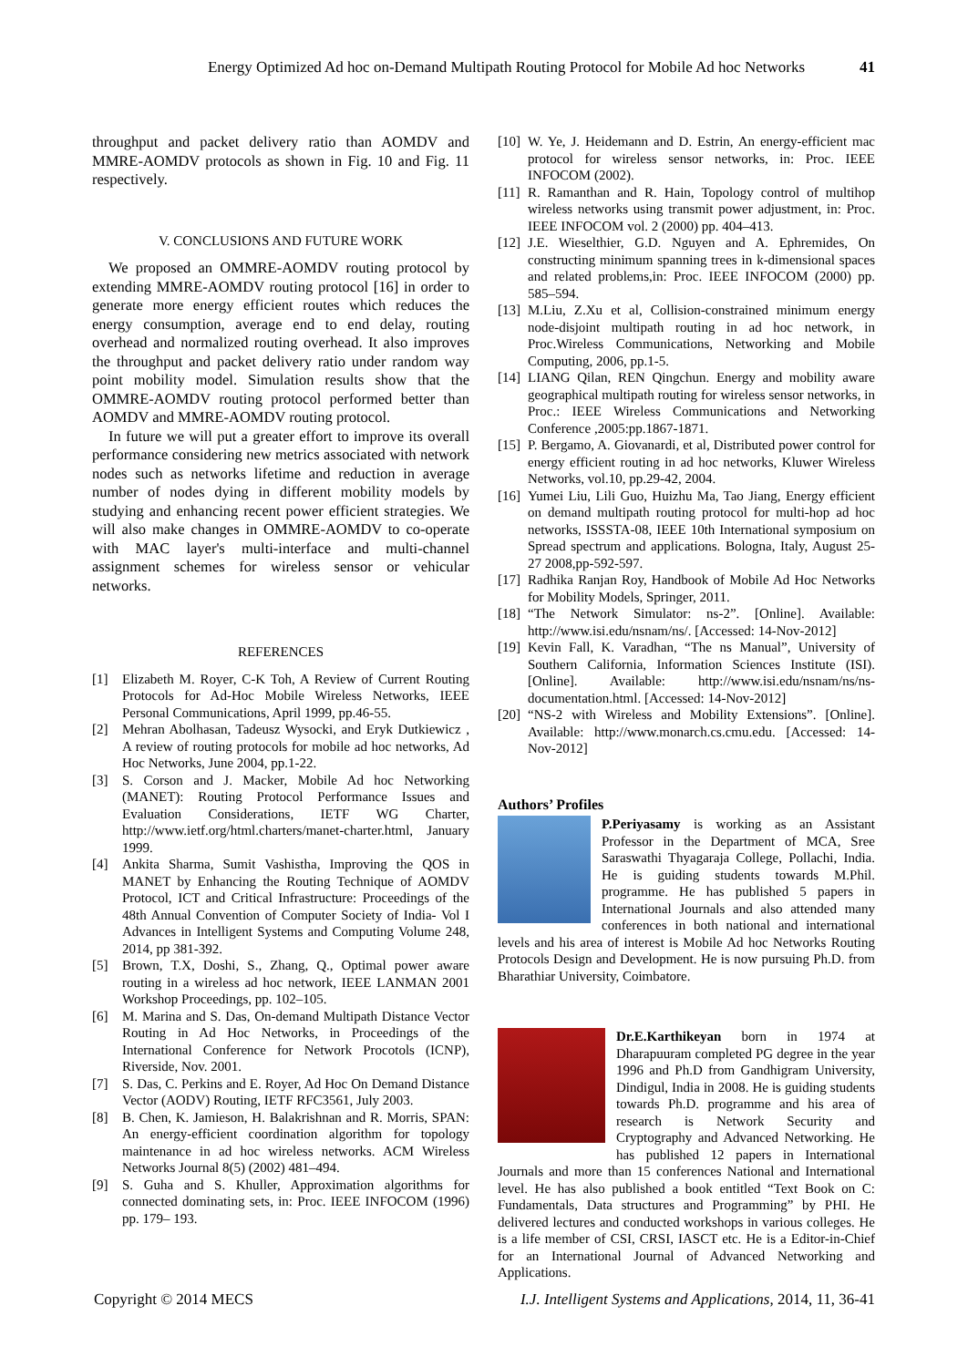Energy Optimized Ad hoc on-Demand Multipath Routing Protocol for Mobile Ad hoc Networks 41
throughput and packet delivery ratio than AOMDV and MMRE-AOMDV protocols as shown in Fig. 10 and Fig. 11 respectively.
V. CONCLUSIONS AND FUTURE WORK
We proposed an OMMRE-AOMDV routing protocol by extending MMRE-AOMDV routing protocol [16] in order to generate more energy efficient routes which reduces the energy consumption, average end to end delay, routing overhead and normalized routing overhead. It also improves the throughput and packet delivery ratio under random way point mobility model. Simulation results show that the OMMRE-AOMDV routing protocol performed better than AOMDV and MMRE-AOMDV routing protocol.
In future we will put a greater effort to improve its overall performance considering new metrics associated with network nodes such as networks lifetime and reduction in average number of nodes dying in different mobility models by studying and enhancing recent power efficient strategies. We will also make changes in OMMRE-AOMDV to co-operate with MAC layer's multi-interface and multi-channel assignment schemes for wireless sensor or vehicular networks.
REFERENCES
[1] Elizabeth M. Royer, C-K Toh, A Review of Current Routing Protocols for Ad-Hoc Mobile Wireless Networks, IEEE Personal Communications, April 1999, pp.46-55.
[2] Mehran Abolhasan, Tadeusz Wysocki, and Eryk Dutkiewicz , A review of routing protocols for mobile ad hoc networks, Ad Hoc Networks, June 2004, pp.1-22.
[3] S. Corson and J. Macker, Mobile Ad hoc Networking (MANET): Routing Protocol Performance Issues and Evaluation Considerations, IETF WG Charter, http://www.ietf.org/html.charters/manet-charter.html, January 1999.
[4] Ankita Sharma, Sumit Vashistha, Improving the QOS in MANET by Enhancing the Routing Technique of AOMDV Protocol, ICT and Critical Infrastructure: Proceedings of the 48th Annual Convention of Computer Society of India- Vol I Advances in Intelligent Systems and Computing Volume 248, 2014, pp 381-392.
[5] Brown, T.X, Doshi, S., Zhang, Q., Optimal power aware routing in a wireless ad hoc network, IEEE LANMAN 2001 Workshop Proceedings, pp. 102–105.
[6] M. Marina and S. Das, On-demand Multipath Distance Vector Routing in Ad Hoc Networks, in Proceedings of the International Conference for Network Procotols (ICNP), Riverside, Nov. 2001.
[7] S. Das, C. Perkins and E. Royer, Ad Hoc On Demand Distance Vector (AODV) Routing, IETF RFC3561, July 2003.
[8] B. Chen, K. Jamieson, H. Balakrishnan and R. Morris, SPAN: An energy-efficient coordination algorithm for topology maintenance in ad hoc wireless networks. ACM Wireless Networks Journal 8(5) (2002) 481–494.
[9] S. Guha and S. Khuller, Approximation algorithms for connected dominating sets, in: Proc. IEEE INFOCOM (1996) pp. 179– 193.
[10] W. Ye, J. Heidemann and D. Estrin, An energy-efficient mac protocol for wireless sensor networks, in: Proc. IEEE INFOCOM (2002).
[11] R. Ramanthan and R. Hain, Topology control of multihop wireless networks using transmit power adjustment, in: Proc. IEEE INFOCOM vol. 2 (2000) pp. 404–413.
[12] J.E. Wieselthier, G.D. Nguyen and A. Ephremides, On constructing minimum spanning trees in k-dimensional spaces and related problems,in: Proc. IEEE INFOCOM (2000) pp. 585–594.
[13] M.Liu, Z.Xu et al, Collision-constrained minimum energy node-disjoint multipath routing in ad hoc network, in Proc.Wireless Communications, Networking and Mobile Computing, 2006, pp.1-5.
[14] LIANG Qilan, REN Qingchun. Energy and mobility aware geographical multipath routing for wireless sensor networks, in Proc.: IEEE Wireless Communications and Networking Conference ,2005:pp.1867-1871.
[15] P. Bergamo, A. Giovanardi, et al, Distributed power control for energy efficient routing in ad hoc networks, Kluwer Wireless Networks, vol.10, pp.29-42, 2004.
[16] Yumei Liu, Lili Guo, Huizhu Ma, Tao Jiang, Energy efficient on demand multipath routing protocol for multi-hop ad hoc networks, ISSSTA-08, IEEE 10th International symposium on Spread spectrum and applications. Bologna, Italy, August 25-27 2008,pp-592-597.
[17] Radhika Ranjan Roy, Handbook of Mobile Ad Hoc Networks for Mobility Models, Springer, 2011.
[18] “The Network Simulator: ns-2”. [Online]. Available: http://www.isi.edu/nsnam/ns/. [Accessed: 14-Nov-2012]
[19] Kevin Fall, K. Varadhan, “The ns Manual”, University of Southern California, Information Sciences Institute (ISI). [Online]. Available: http://www.isi.edu/nsnam/ns/ns-documentation.html. [Accessed: 14-Nov-2012]
[20] “NS-2 with Wireless and Mobility Extensions”. [Online]. Available: http://www.monarch.cs.cmu.edu. [Accessed: 14-Nov-2012]
Authors’ Profiles
P.Periyasamy is working as an Assistant Professor in the Department of MCA, Sree Saraswathi Thyagaraja College, Pollachi, India. He is guiding students towards M.Phil. programme. He has published 5 papers in International Journals and also attended many conferences in both national and international levels and his area of interest is Mobile Ad hoc Networks Routing Protocols Design and Development. He is now pursuing Ph.D. from Bharathiar University, Coimbatore.
Dr.E.Karthikeyan born in 1974 at Dharapuuram completed PG degree in the year 1996 and Ph.D from Gandhigram University, Dindigul, India in 2008. He is guiding students towards Ph.D. programme and his area of research is Network Security and Cryptography and Advanced Networking. He has published 12 papers in International Journals and more than 15 conferences National and International level. He has also published a book entitled “Text Book on C: Fundamentals, Data structures and Programming” by PHI. He delivered lectures and conducted workshops in various colleges. He is a life member of CSI, CRSI, IASCT etc. He is a Editor-in-Chief for an International Journal of Advanced Networking and Applications.
Copyright © 2014 MECS I.J. Intelligent Systems and Applications, 2014, 11, 36-41